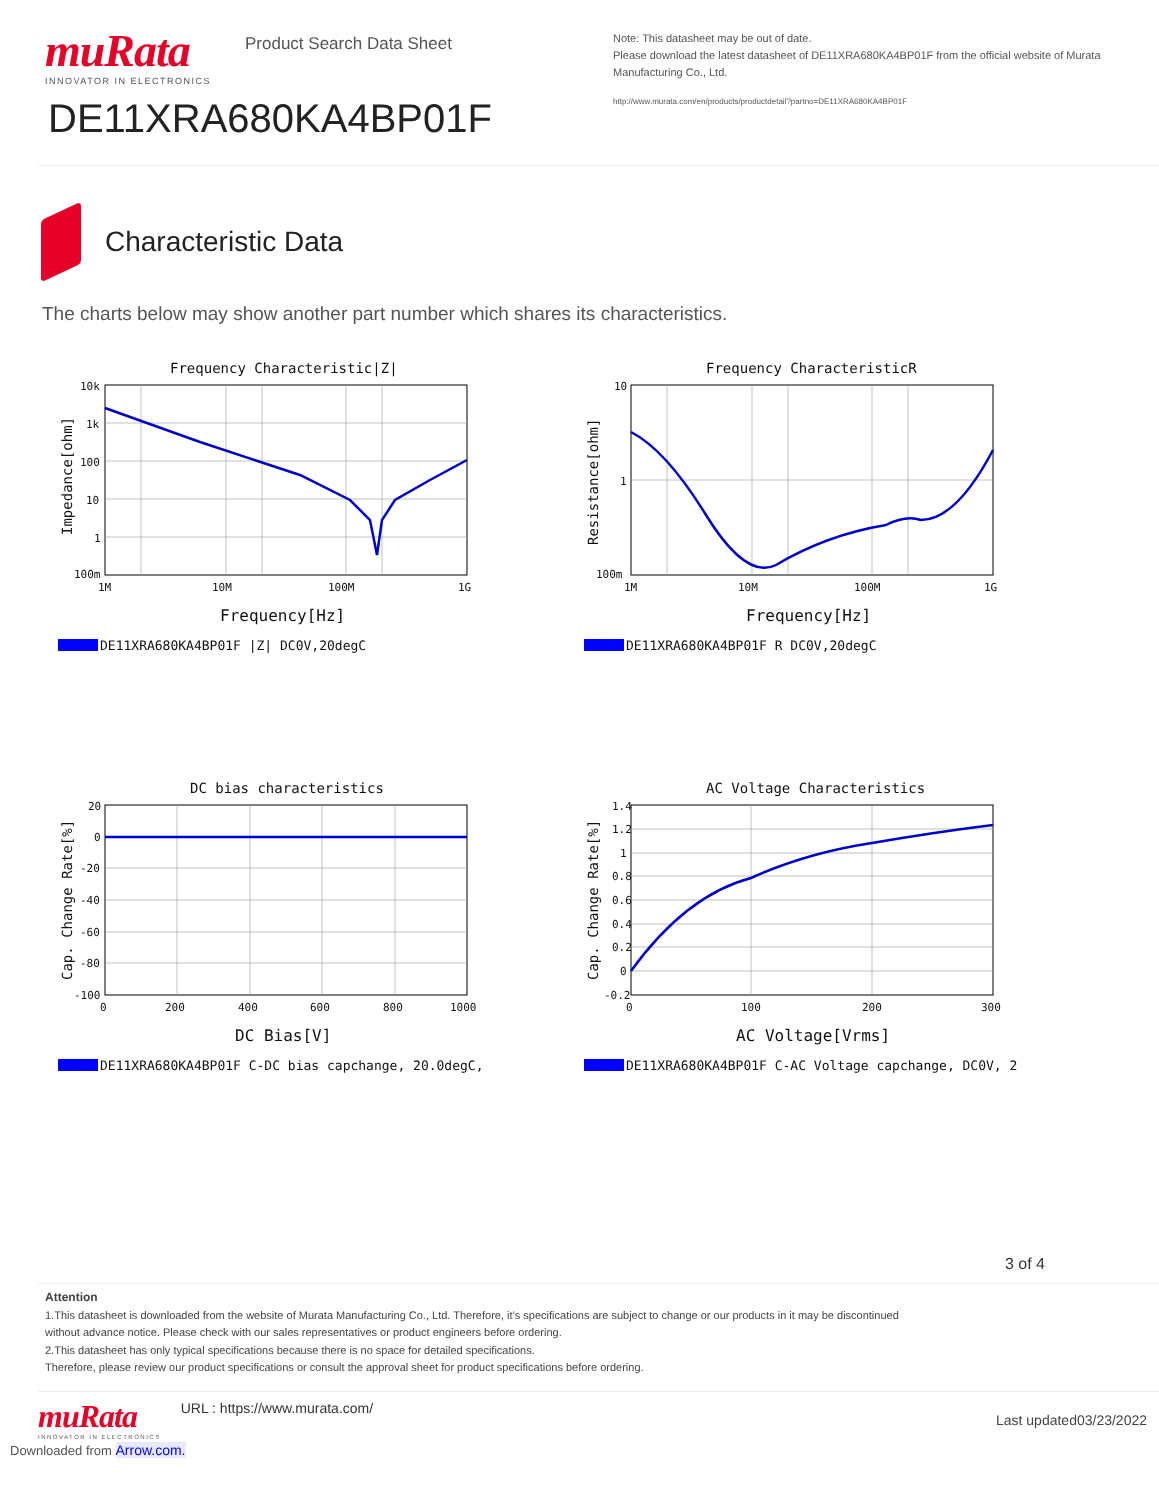muRata
INNOVATOR IN ELECTRONICS
Product Search Data Sheet
DE11XRA680KA4BP01F
Note: This datasheet may be out of date.
Please download the latest datasheet of DE11XRA680KA4BP01F from the official website of Murata Manufacturing Co., Ltd.
http://www.murata.com/en/products/productdetail?partno=DE11XRA680KA4BP01F
Characteristic Data
The charts below may show another part number which shares its characteristics.
Frequency Characteristic|Z|
10k
1k
100
10
1
100m
1M
10M
100M
1G
Frequency[Hz]
Impedance[ohm]
DE11XRA680KA4BP01F |Z| DC0V,20degC
Frequency CharacteristicR
10
1
100m
1M
10M
100M
1G
Frequency[Hz]
Resistance[ohm]
DE11XRA680KA4BP01F R DC0V,20degC
DC bias characteristics
20
0
-20
-40
-60
-80
-100
0
200
400
600
800
1000
DC Bias[V]
Cap. Change Rate[%]
DE11XRA680KA4BP01F C-DC bias capchange, 20.0degC,
AC Voltage Characteristics
1.4
1.2
1
0.8
0.6
0.4
0.2
0
-0.2
0
100
200
300
AC Voltage[Vrms]
Cap. Change Rate[%]
DE11XRA680KA4BP01F C-AC Voltage capchange, DC0V, 2
3 of 4
Attention
1.This datasheet is downloaded from the website of Murata Manufacturing Co., Ltd. Therefore, it’s specifications are subject to change or our products in it may be discontinued
without advance notice. Please check with our sales representatives or product engineers before ordering.
2.This datasheet has only typical specifications because there is no space for detailed specifications.
Therefore, please review our product specifications or consult the approval sheet for product specifications before ordering.
muRata
INNOVATOR IN ELECTRONICS
URL : https://www.murata.com/
Last updated03/23/2022
Downloaded from Arrow.com.